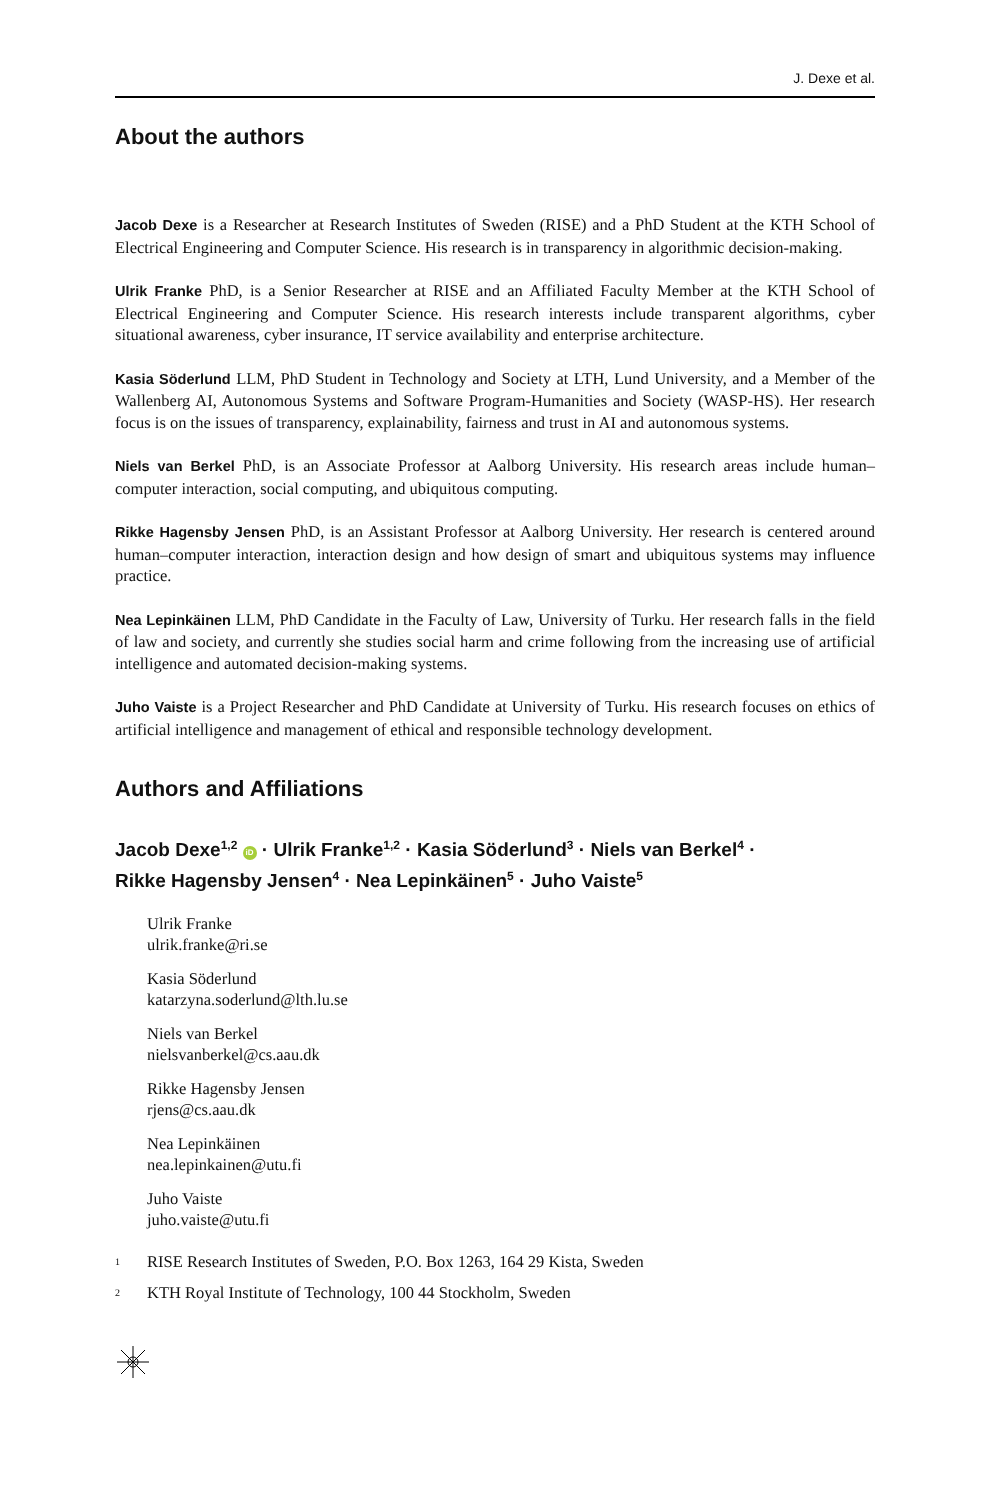J. Dexe et al.
About the authors
Jacob Dexe is a Researcher at Research Institutes of Sweden (RISE) and a PhD Student at the KTH School of Electrical Engineering and Computer Science. His research is in transparency in algorithmic decision-making.
Ulrik Franke PhD, is a Senior Researcher at RISE and an Affiliated Faculty Member at the KTH School of Electrical Engineering and Computer Science. His research interests include transparent algorithms, cyber situational awareness, cyber insurance, IT service availability and enterprise architecture.
Kasia Söderlund LLM, PhD Student in Technology and Society at LTH, Lund University, and a Member of the Wallenberg AI, Autonomous Systems and Software Program-Humanities and Society (WASP-HS). Her research focus is on the issues of transparency, explainability, fairness and trust in AI and autonomous systems.
Niels van Berkel PhD, is an Associate Professor at Aalborg University. His research areas include human–computer interaction, social computing, and ubiquitous computing.
Rikke Hagensby Jensen PhD, is an Assistant Professor at Aalborg University. Her research is centered around human–computer interaction, interaction design and how design of smart and ubiquitous systems may influence practice.
Nea Lepinkäinen LLM, PhD Candidate in the Faculty of Law, University of Turku. Her research falls in the field of law and society, and currently she studies social harm and crime following from the increasing use of artificial intelligence and automated decision-making systems.
Juho Vaiste is a Project Researcher and PhD Candidate at University of Turku. His research focuses on ethics of artificial intelligence and management of ethical and responsible technology development.
Authors and Affiliations
Jacob Dexe<sup>1,2</sup> iD · Ulrik Franke<sup>1,2</sup> · Kasia Söderlund<sup>3</sup> · Niels van Berkel<sup>4</sup> ·
Rikke Hagensby Jensen<sup>4</sup> · Nea Lepinkäinen<sup>5</sup> · Juho Vaiste<sup>5</sup>
Ulrik Franke
ulrik.franke@ri.se
Kasia Söderlund
katarzyna.soderlund@lth.lu.se
Niels van Berkel
nielsvanberkel@cs.aau.dk
Rikke Hagensby Jensen
rjens@cs.aau.dk
Nea Lepinkäinen
nea.lepinkainen@utu.fi
Juho Vaiste
juho.vaiste@utu.fi
<sup>1</sup> RISE Research Institutes of Sweden, P.O. Box 1263, 164 29 Kista, Sweden
<sup>2</sup> KTH Royal Institute of Technology, 100 44 Stockholm, Sweden